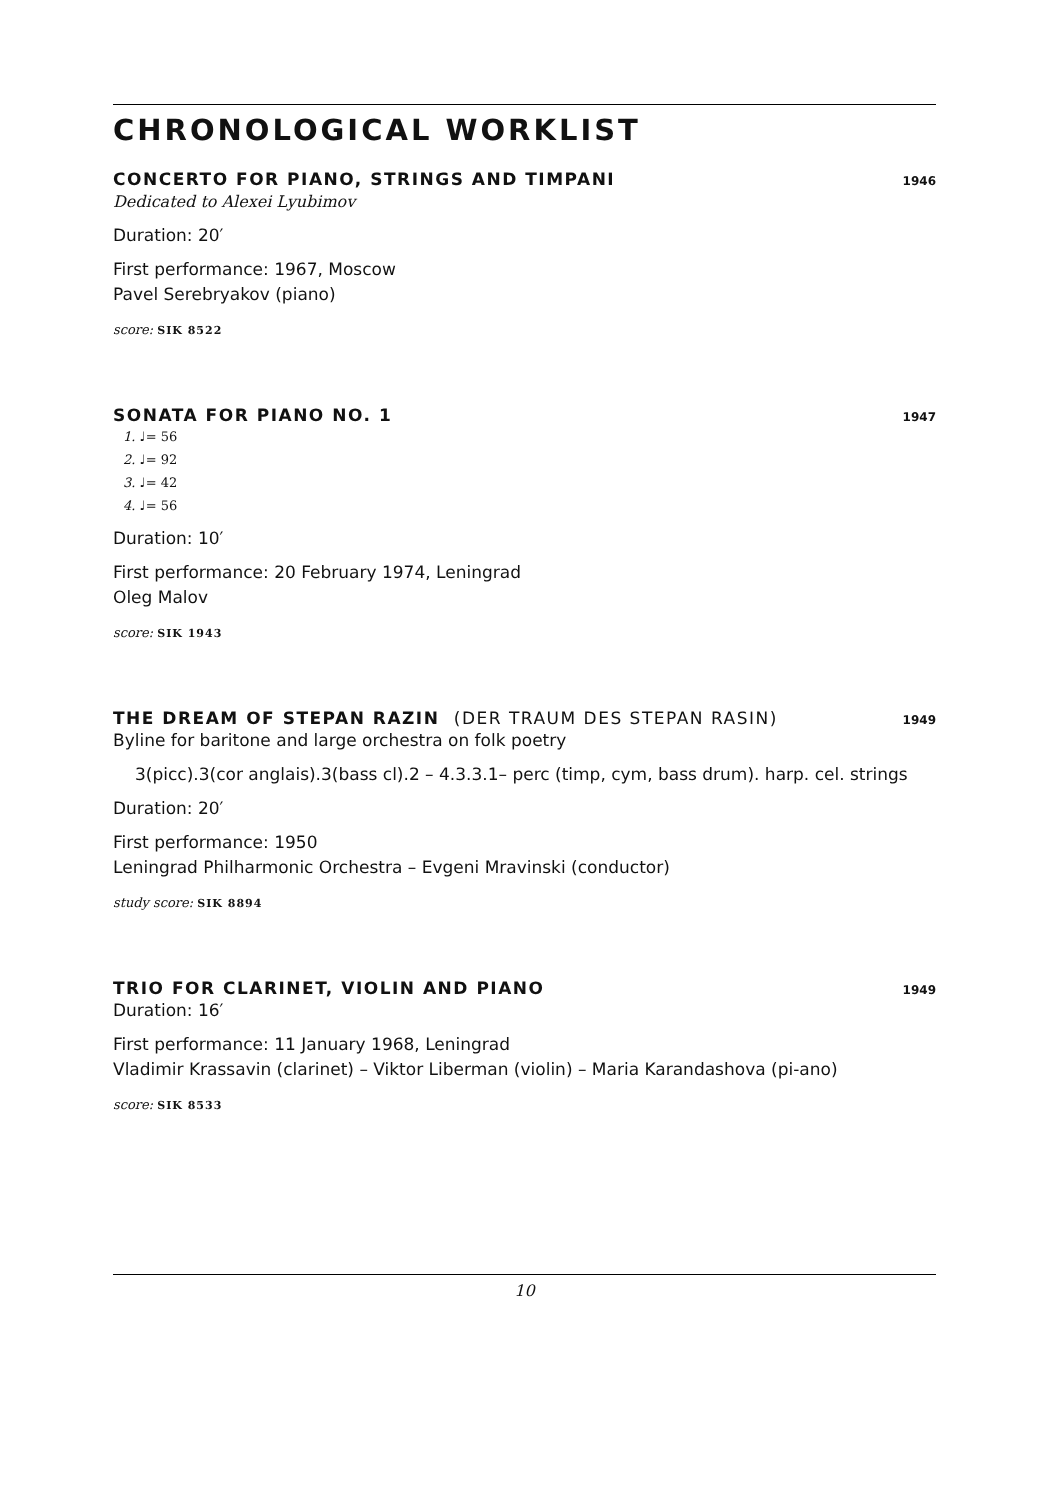CHRONOLOGICAL WORKLIST
CONCERTO FOR PIANO, STRINGS AND TIMPANI 1946
Dedicated to Alexei Lyubimov
Duration: 20′
First performance: 1967, Moscow
Pavel Serebryakov (piano)
score: SIK 8522
SONATA FOR PIANO NO. 1 1947
1. ♩= 56
2. ♩= 92
3. ♩= 42
4. ♩= 56
Duration: 10′
First performance: 20 February 1974, Leningrad
Oleg Malov
score: SIK 1943
THE DREAM OF STEPAN RAZIN (DER TRAUM DES STEPAN RASIN) 1949
Byline for baritone and large orchestra on folk poetry
3(picc).3(cor anglais).3(bass cl).2 – 4.3.3.1– perc (timp, cym, bass drum). harp. cel. strings
Duration: 20′
First performance: 1950
Leningrad Philharmonic Orchestra – Evgeni Mravinski (conductor)
study score: SIK 8894
TRIO FOR CLARINET, VIOLIN AND PIANO 1949
Duration: 16′
First performance: 11 January 1968, Leningrad
Vladimir Krassavin (clarinet) – Viktor Liberman (violin) – Maria Karandashova (pi-ano)
score: SIK 8533
10